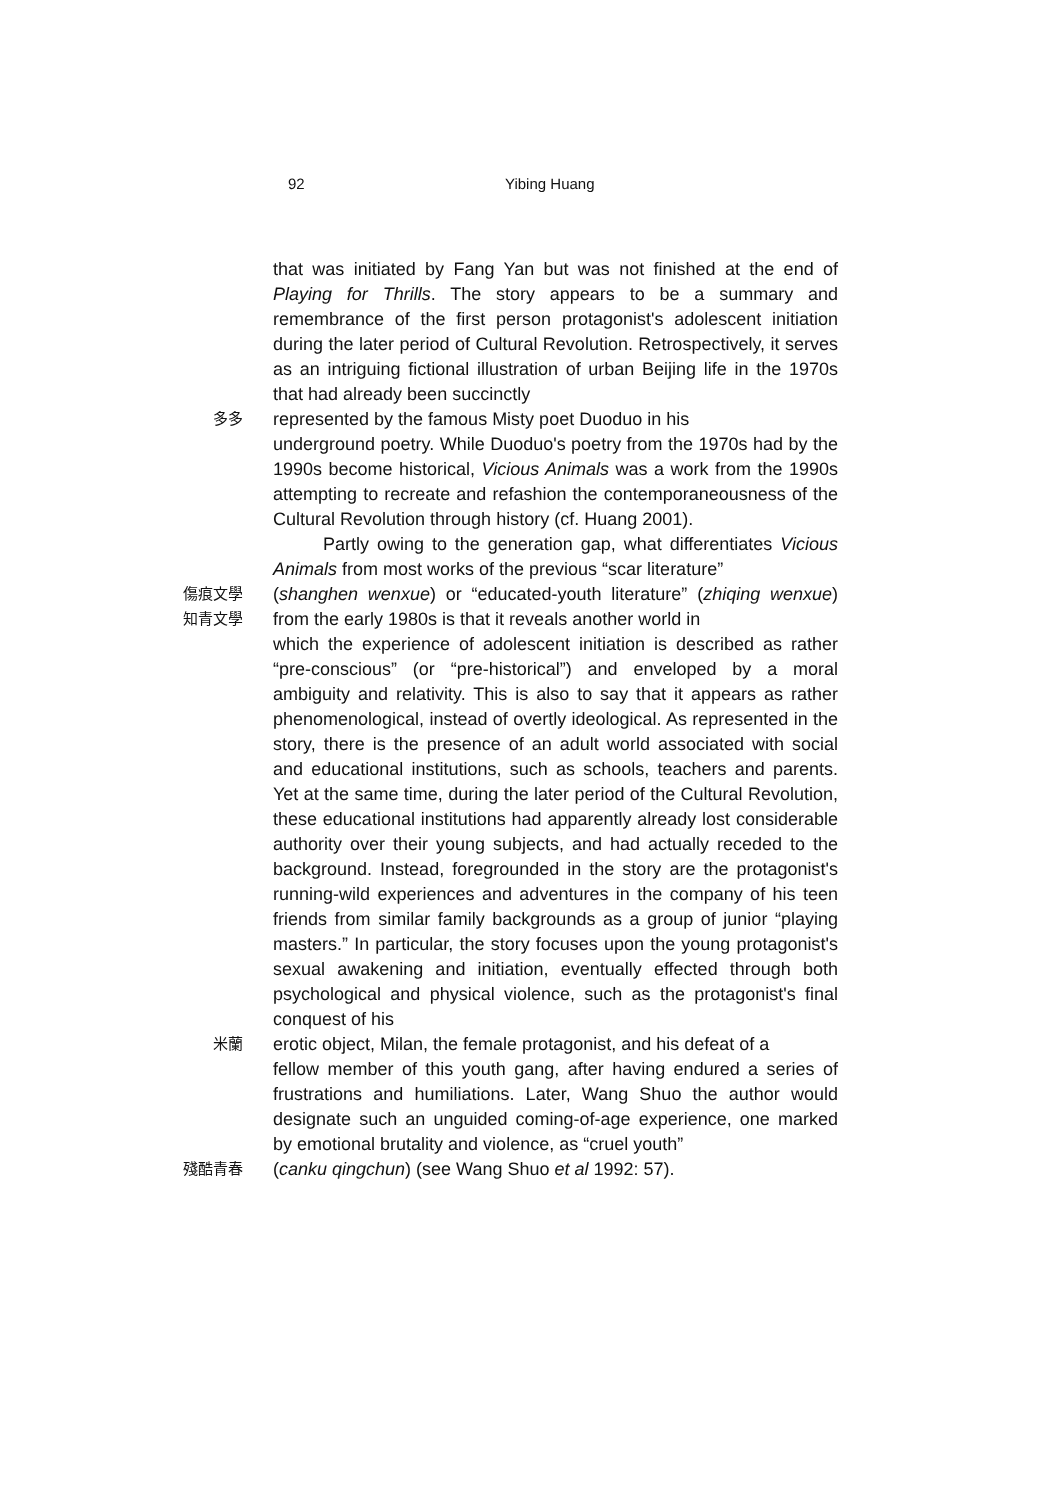92 Yibing Huang
that was initiated by Fang Yan but was not finished at the end of Playing for Thrills. The story appears to be a summary and remembrance of the first person protagonist's adolescent initiation during the later period of Cultural Revolution. Retrospectively, it serves as an intriguing fictional illustration of urban Beijing life in the 1970s that had already been succinctly
多多 represented by the famous Misty poet Duoduo in his
underground poetry. While Duoduo's poetry from the 1970s had by the 1990s become historical, Vicious Animals was a work from the 1990s attempting to recreate and refashion the contemporaneousness of the Cultural Revolution through history (cf. Huang 2001).
Partly owing to the generation gap, what differentiates Vicious Animals from most works of the previous “scar literature”
傷痕文學
知青文學 (shanghen wenxue) or “educated-youth literature” (zhiqing wenxue) from the early 1980s is that it reveals another world in
which the experience of adolescent initiation is described as rather “pre-conscious” (or “pre-historical”) and enveloped by a moral ambiguity and relativity. This is also to say that it appears as rather phenomenological, instead of overtly ideological. As represented in the story, there is the presence of an adult world associated with social and educational institutions, such as schools, teachers and parents. Yet at the same time, during the later period of the Cultural Revolution, these educational institutions had apparently already lost considerable authority over their young subjects, and had actually receded to the background. Instead, foregrounded in the story are the protagonist's running-wild experiences and adventures in the company of his teen friends from similar family backgrounds as a group of junior “playing masters.” In particular, the story focuses upon the young protagonist's sexual awakening and initiation, eventually effected through both psychological and physical violence, such as the protagonist's final conquest of his
米蘭 erotic object, Milan, the female protagonist, and his defeat of a
fellow member of this youth gang, after having endured a series of frustrations and humiliations. Later, Wang Shuo the author would designate such an unguided coming-of-age experience, one marked by emotional brutality and violence, as “cruel youth”
殘酷青春 (canku qingchun) (see Wang Shuo et al 1992: 57).